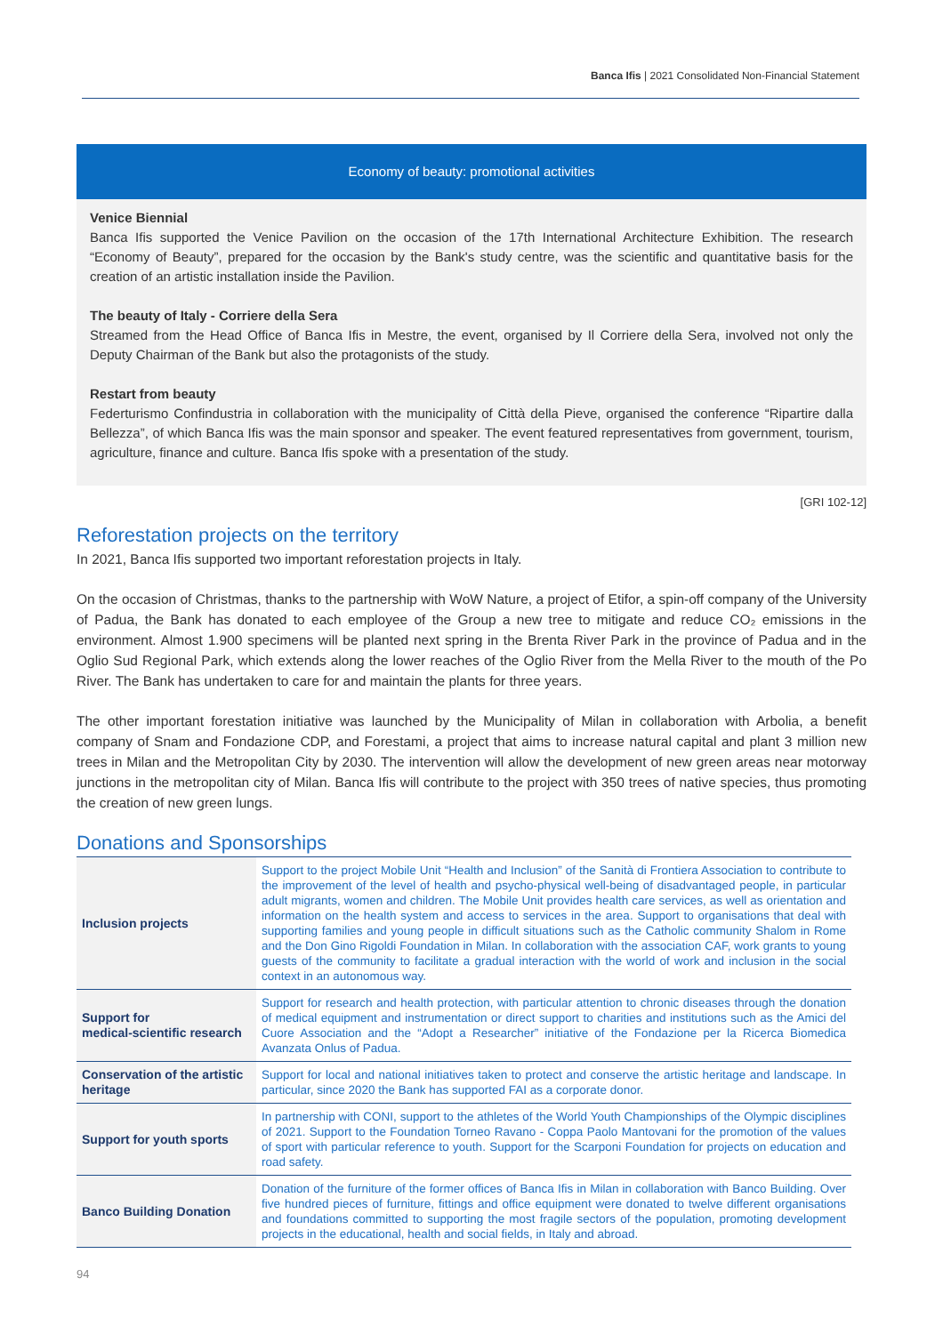Banca Ifis | 2021 Consolidated Non-Financial Statement
Economy of beauty: promotional activities
Venice Biennial
Banca Ifis supported the Venice Pavilion on the occasion of the 17th International Architecture Exhibition. The research “Economy of Beauty”, prepared for the occasion by the Bank's study centre, was the scientific and quantitative basis for the creation of an artistic installation inside the Pavilion.
The beauty of Italy - Corriere della Sera
Streamed from the Head Office of Banca Ifis in Mestre, the event, organised by Il Corriere della Sera, involved not only the Deputy Chairman of the Bank but also the protagonists of the study.
Restart from beauty
Federturismo Confindustria in collaboration with the municipality of Città della Pieve, organised the conference “Ripartire dalla Bellezza”, of which Banca Ifis was the main sponsor and speaker. The event featured representatives from government, tourism, agriculture, finance and culture. Banca Ifis spoke with a presentation of the study.
[GRI 102-12]
Reforestation projects on the territory
In 2021, Banca Ifis supported two important reforestation projects in Italy.
On the occasion of Christmas, thanks to the partnership with WoW Nature, a project of Etifor, a spin-off company of the University of Padua, the Bank has donated to each employee of the Group a new tree to mitigate and reduce CO₂ emissions in the environment. Almost 1.900 specimens will be planted next spring in the Brenta River Park in the province of Padua and in the Oglio Sud Regional Park, which extends along the lower reaches of the Oglio River from the Mella River to the mouth of the Po River. The Bank has undertaken to care for and maintain the plants for three years.
The other important forestation initiative was launched by the Municipality of Milan in collaboration with Arbolia, a benefit company of Snam and Fondazione CDP, and Forestami, a project that aims to increase natural capital and plant 3 million new trees in Milan and the Metropolitan City by 2030. The intervention will allow the development of new green areas near motorway junctions in the metropolitan city of Milan. Banca Ifis will contribute to the project with 350 trees of native species, thus promoting the creation of new green lungs.
Donations and Sponsorships
| Inclusion projects | Support to the project Mobile Unit “Health and Inclusion” of the Sanità di Frontiera Association to contribute to the improvement of the level of health and psycho-physical well-being of disadvantaged people, in particular adult migrants, women and children. The Mobile Unit provides health care services, as well as orientation and information on the health system and access to services in the area. Support to organisations that deal with supporting families and young people in difficult situations such as the Catholic community Shalom in Rome and the Don Gino Rigoldi Foundation in Milan. In collaboration with the association CAF, work grants to young guests of the community to facilitate a gradual interaction with the world of work and inclusion in the social context in an autonomous way. |
| Support for medical-scientific research | Support for research and health protection, with particular attention to chronic diseases through the donation of medical equipment and instrumentation or direct support to charities and institutions such as the Amici del Cuore Association and the “Adopt a Researcher” initiative of the Fondazione per la Ricerca Biomedica Avanzata Onlus of Padua. |
| Conservation of the artistic heritage | Support for local and national initiatives taken to protect and conserve the artistic heritage and landscape. In particular, since 2020 the Bank has supported FAI as a corporate donor. |
| Support for youth sports | In partnership with CONI, support to the athletes of the World Youth Championships of the Olympic disciplines of 2021. Support to the Foundation Torneo Ravano - Coppa Paolo Mantovani for the promotion of the values of sport with particular reference to youth. Support for the Scarponi Foundation for projects on education and road safety. |
| Banco Building Donation | Donation of the furniture of the former offices of Banca Ifis in Milan in collaboration with Banco Building. Over five hundred pieces of furniture, fittings and office equipment were donated to twelve different organisations and foundations committed to supporting the most fragile sectors of the population, promoting development projects in the educational, health and social fields, in Italy and abroad. |
94